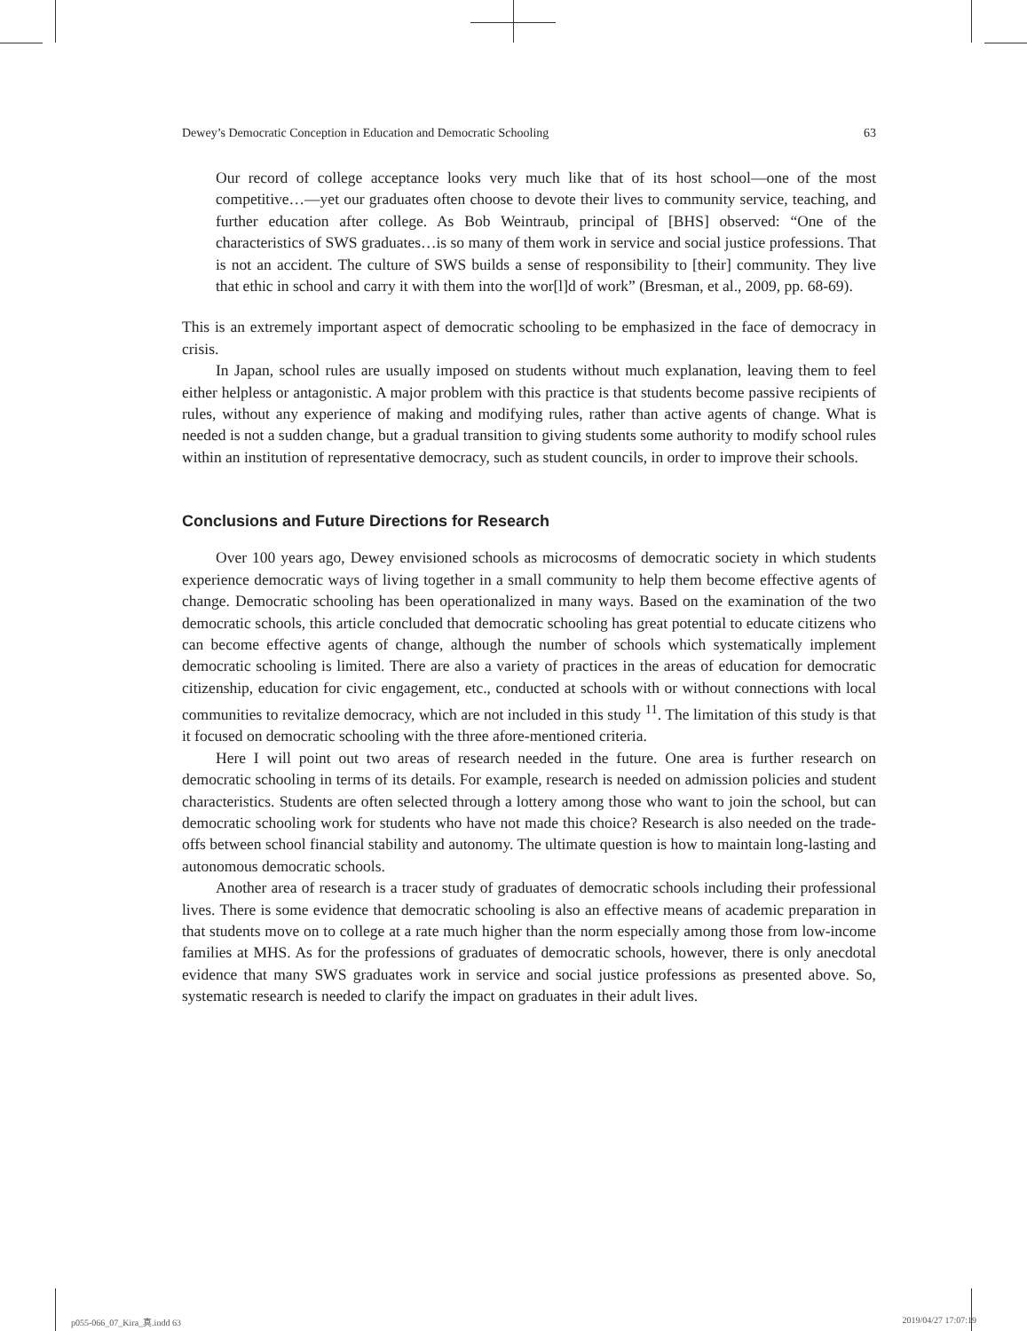Dewey’s Democratic Conception in Education and Democratic Schooling 63
Our record of college acceptance looks very much like that of its host school—one of the most competitive…—yet our graduates often choose to devote their lives to community service, teaching, and further education after college. As Bob Weintraub, principal of [BHS] observed: “One of the characteristics of SWS graduates…is so many of them work in service and social justice professions. That is not an accident. The culture of SWS builds a sense of responsibility to [their] community. They live that ethic in school and carry it with them into the wor[l]d of work” (Bresman, et al., 2009, pp. 68-69).
This is an extremely important aspect of democratic schooling to be emphasized in the face of democracy in crisis.
In Japan, school rules are usually imposed on students without much explanation, leaving them to feel either helpless or antagonistic. A major problem with this practice is that students become passive recipients of rules, without any experience of making and modifying rules, rather than active agents of change. What is needed is not a sudden change, but a gradual transition to giving students some authority to modify school rules within an institution of representative democracy, such as student councils, in order to improve their schools.
Conclusions and Future Directions for Research
Over 100 years ago, Dewey envisioned schools as microcosms of democratic society in which students experience democratic ways of living together in a small community to help them become effective agents of change. Democratic schooling has been operationalized in many ways. Based on the examination of the two democratic schools, this article concluded that democratic schooling has great potential to educate citizens who can become effective agents of change, although the number of schools which systematically implement democratic schooling is limited. There are also a variety of practices in the areas of education for democratic citizenship, education for civic engagement, etc., conducted at schools with or without connections with local communities to revitalize democracy, which are not included in this study <sup>11</sup>. The limitation of this study is that it focused on democratic schooling with the three afore-mentioned criteria.
Here I will point out two areas of research needed in the future. One area is further research on democratic schooling in terms of its details. For example, research is needed on admission policies and student characteristics. Students are often selected through a lottery among those who want to join the school, but can democratic schooling work for students who have not made this choice? Research is also needed on the trade-offs between school financial stability and autonomy. The ultimate question is how to maintain long-lasting and autonomous democratic schools.
Another area of research is a tracer study of graduates of democratic schools including their professional lives. There is some evidence that democratic schooling is also an effective means of academic preparation in that students move on to college at a rate much higher than the norm especially among those from low-income families at MHS. As for the professions of graduates of democratic schools, however, there is only anecdotal evidence that many SWS graduates work in service and social justice professions as presented above. So, systematic research is needed to clarify the impact on graduates in their adult lives.
p055-066_07_Kira_真.indd 63 2019/04/27 17:07:19